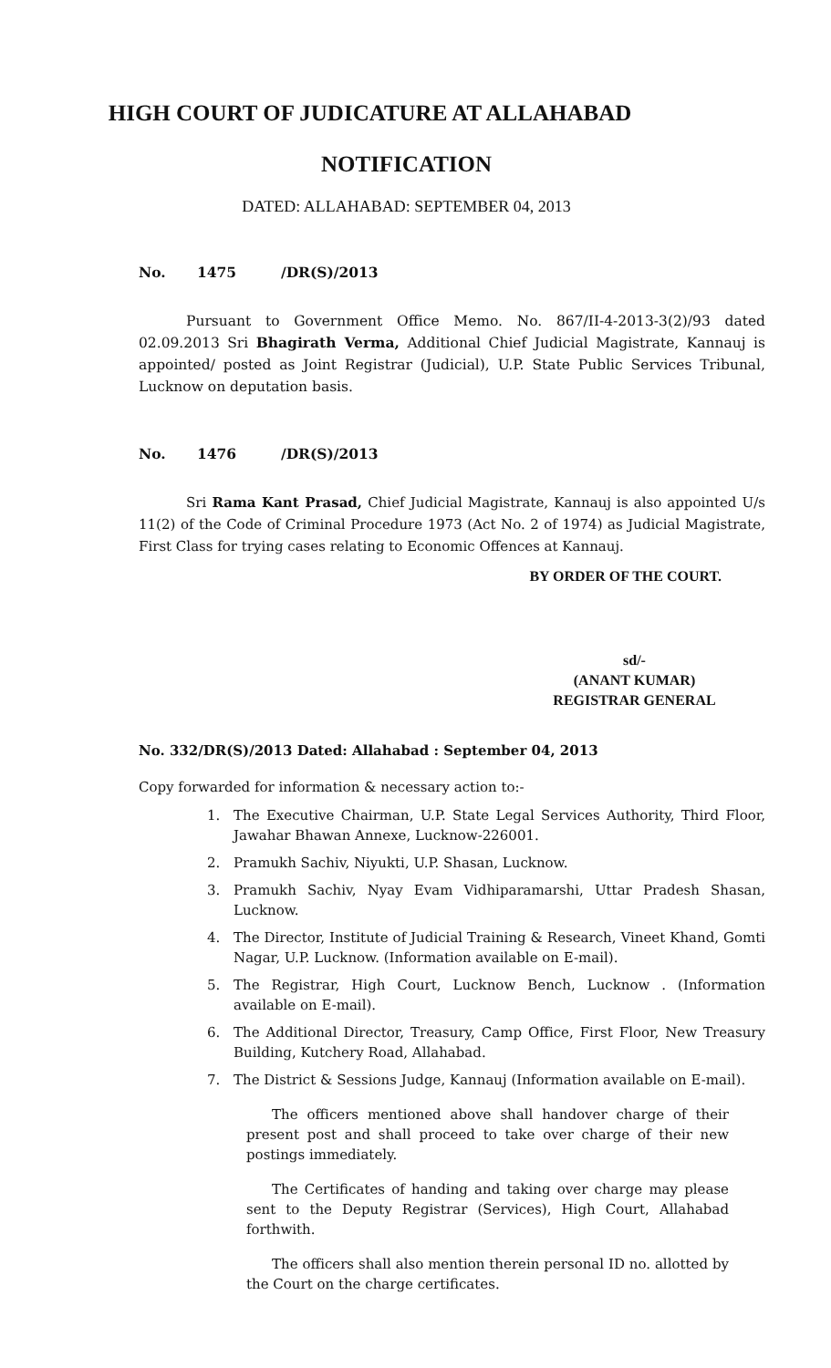HIGH COURT OF JUDICATURE AT ALLAHABAD
NOTIFICATION
DATED: ALLAHABAD: SEPTEMBER 04, 2013
No. 1475 /DR(S)/2013
Pursuant to Government Office Memo. No. 867/II-4-2013-3(2)/93 dated 02.09.2013 Sri Bhagirath Verma, Additional Chief Judicial Magistrate, Kannauj is appointed/ posted as Joint Registrar (Judicial), U.P. State Public Services Tribunal, Lucknow on deputation basis.
No. 1476 /DR(S)/2013
Sri Rama Kant Prasad, Chief Judicial Magistrate, Kannauj is also appointed U/s 11(2) of the Code of Criminal Procedure 1973 (Act No. 2 of 1974) as Judicial Magistrate, First Class for trying cases relating to Economic Offences at Kannauj.
BY ORDER OF THE COURT.
sd/-
(ANANT KUMAR)
REGISTRAR GENERAL
No. 332/DR(S)/2013 Dated: Allahabad : September 04, 2013
Copy forwarded for information & necessary action to:-
1. The Executive Chairman, U.P. State Legal Services Authority, Third Floor, Jawahar Bhawan Annexe, Lucknow-226001.
2. Pramukh Sachiv, Niyukti, U.P. Shasan, Lucknow.
3. Pramukh Sachiv, Nyay Evam Vidhiparamarshi, Uttar Pradesh Shasan, Lucknow.
4. The Director, Institute of Judicial Training & Research, Vineet Khand, Gomti Nagar, U.P. Lucknow. (Information available on E-mail).
5. The Registrar, High Court, Lucknow Bench, Lucknow . (Information available on E-mail).
6. The Additional Director, Treasury, Camp Office, First Floor, New Treasury Building, Kutchery Road, Allahabad.
7. The District & Sessions Judge, Kannauj (Information available on E-mail).
The officers mentioned above shall handover charge of their present post and shall proceed to take over charge of their new postings immediately.
The Certificates of handing and taking over charge may please sent to the Deputy Registrar (Services), High Court, Allahabad forthwith.
The officers shall also mention therein personal ID no. allotted by the Court on the charge certificates.